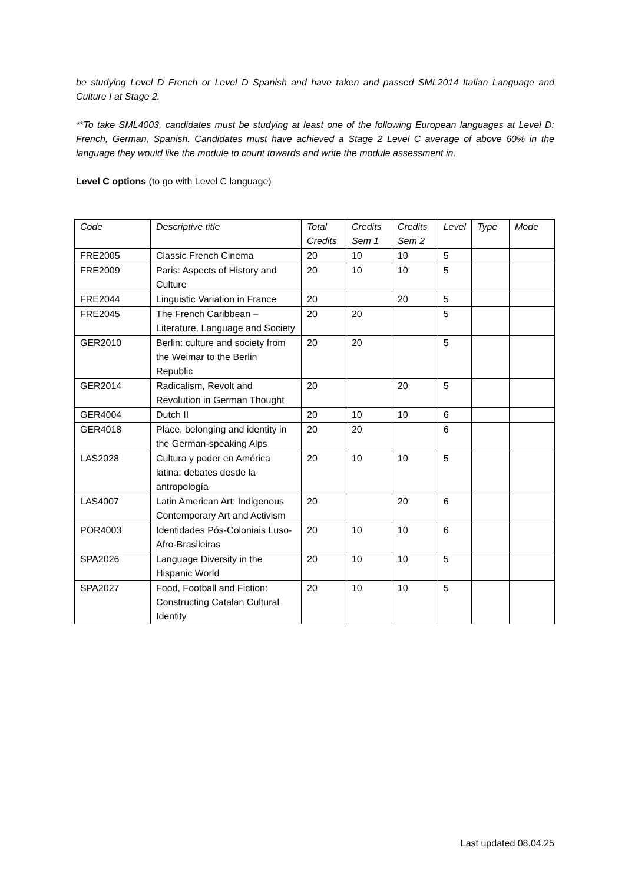be studying Level D French or Level D Spanish and have taken and passed SML2014 Italian Language and Culture I at Stage 2.
**To take SML4003, candidates must be studying at least one of the following European languages at Level D: French, German, Spanish. Candidates must have achieved a Stage 2 Level C average of above 60% in the language they would like the module to count towards and write the module assessment in.
Level C options (to go with Level C language)
| Code | Descriptive title | Total Credits | Credits Sem 1 | Credits Sem 2 | Level | Type | Mode |
| FRE2005 | Classic French Cinema | 20 | 10 | 10 | 5 | | |
| FRE2009 | Paris: Aspects of History and Culture | 20 | 10 | 10 | 5 | | |
| FRE2044 | Linguistic Variation in France | 20 | | 20 | 5 | | |
| FRE2045 | The French Caribbean – Literature, Language and Society | 20 | 20 | | 5 | | |
| GER2010 | Berlin: culture and society from the Weimar to the Berlin Republic | 20 | 20 | | 5 | | |
| GER2014 | Radicalism, Revolt and Revolution in German Thought | 20 | | 20 | 5 | | |
| GER4004 | Dutch II | 20 | 10 | 10 | 6 | | |
| GER4018 | Place, belonging and identity in the German-speaking Alps | 20 | 20 | | 6 | | |
| LAS2028 | Cultura y poder en América latina: debates desde la antropología | 20 | 10 | 10 | 5 | | |
| LAS4007 | Latin American Art: Indigenous Contemporary Art and Activism | 20 | | 20 | 6 | | |
| POR4003 | Identidades Pós-Coloniais Luso-Afro-Brasileiras | 20 | 10 | 10 | 6 | | |
| SPA2026 | Language Diversity in the Hispanic World | 20 | 10 | 10 | 5 | | |
| SPA2027 | Food, Football and Fiction: Constructing Catalan Cultural Identity | 20 | 10 | 10 | 5 | | |
Last updated 08.04.25